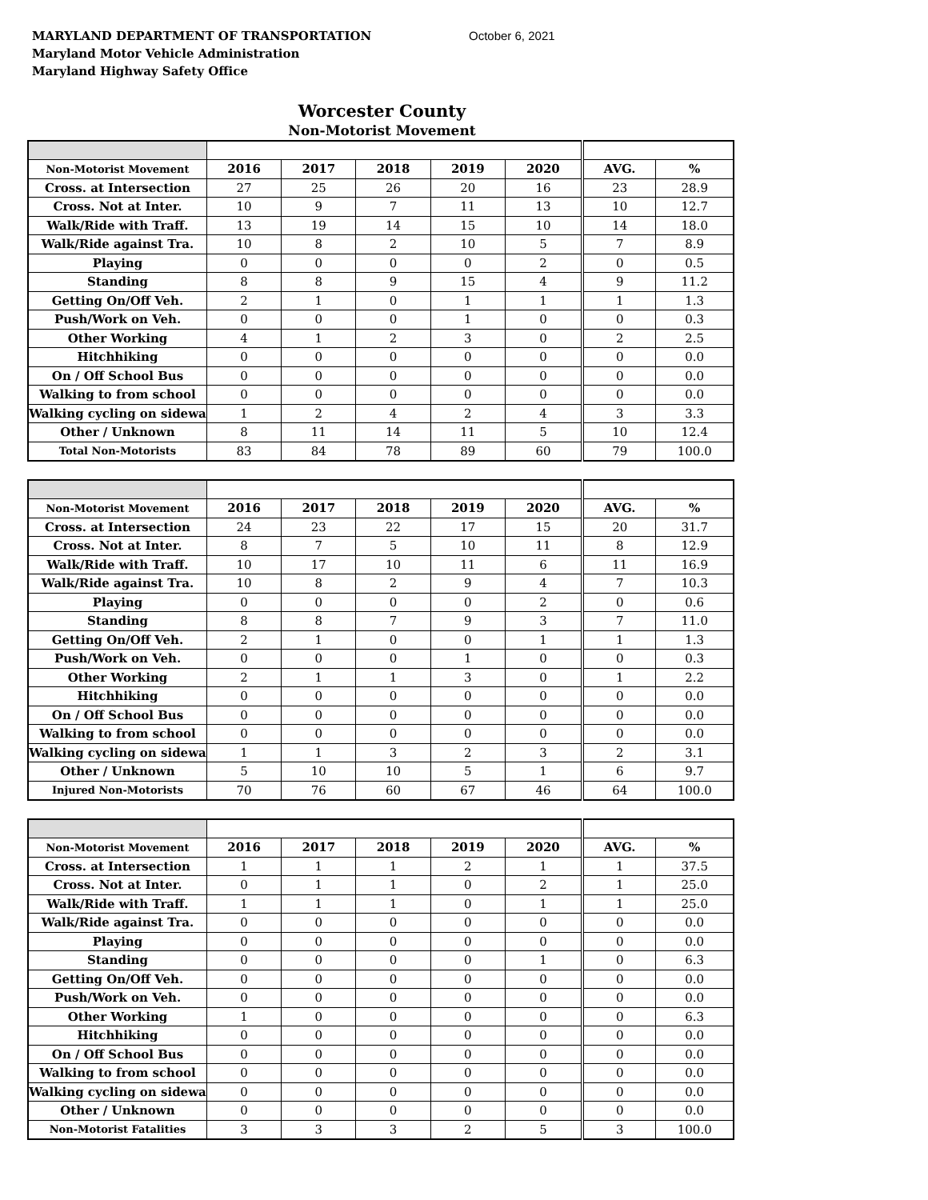MARYLAND DEPARTMENT OF TRANSPORTATION
Maryland Motor Vehicle Administration
Maryland Highway Safety Office
October 6, 2021
Worcester County
Non-Motorist Movement
| Non-Motorist Movement | 2016 | 2017 | 2018 | 2019 | 2020 | AVG. | % |
| --- | --- | --- | --- | --- | --- | --- | --- |
| Cross. at Intersection | 27 | 25 | 26 | 20 | 16 | 23 | 28.9 |
| Cross. Not at Inter. | 10 | 9 | 7 | 11 | 13 | 10 | 12.7 |
| Walk/Ride with Traff. | 13 | 19 | 14 | 15 | 10 | 14 | 18.0 |
| Walk/Ride against Tra. | 10 | 8 | 2 | 10 | 5 | 7 | 8.9 |
| Playing | 0 | 0 | 0 | 0 | 2 | 0 | 0.5 |
| Standing | 8 | 8 | 9 | 15 | 4 | 9 | 11.2 |
| Getting On/Off Veh. | 2 | 1 | 0 | 1 | 1 | 1 | 1.3 |
| Push/Work on Veh. | 0 | 0 | 0 | 1 | 0 | 0 | 0.3 |
| Other Working | 4 | 1 | 2 | 3 | 0 | 2 | 2.5 |
| Hitchhiking | 0 | 0 | 0 | 0 | 0 | 0 | 0.0 |
| On / Off School Bus | 0 | 0 | 0 | 0 | 0 | 0 | 0.0 |
| Walking to from school | 0 | 0 | 0 | 0 | 0 | 0 | 0.0 |
| Walking cycling on sidewa | 1 | 2 | 4 | 2 | 4 | 3 | 3.3 |
| Other / Unknown | 8 | 11 | 14 | 11 | 5 | 10 | 12.4 |
| Total Non-Motorists | 83 | 84 | 78 | 89 | 60 | 79 | 100.0 |
| Non-Motorist Movement | 2016 | 2017 | 2018 | 2019 | 2020 | AVG. | % |
| --- | --- | --- | --- | --- | --- | --- | --- |
| Cross. at Intersection | 24 | 23 | 22 | 17 | 15 | 20 | 31.7 |
| Cross. Not at Inter. | 8 | 7 | 5 | 10 | 11 | 8 | 12.9 |
| Walk/Ride with Traff. | 10 | 17 | 10 | 11 | 6 | 11 | 16.9 |
| Walk/Ride against Tra. | 10 | 8 | 2 | 9 | 4 | 7 | 10.3 |
| Playing | 0 | 0 | 0 | 0 | 2 | 0 | 0.6 |
| Standing | 8 | 8 | 7 | 9 | 3 | 7 | 11.0 |
| Getting On/Off Veh. | 2 | 1 | 0 | 0 | 1 | 1 | 1.3 |
| Push/Work on Veh. | 0 | 0 | 0 | 1 | 0 | 0 | 0.3 |
| Other Working | 2 | 1 | 1 | 3 | 0 | 1 | 2.2 |
| Hitchhiking | 0 | 0 | 0 | 0 | 0 | 0 | 0.0 |
| On / Off School Bus | 0 | 0 | 0 | 0 | 0 | 0 | 0.0 |
| Walking to from school | 0 | 0 | 0 | 0 | 0 | 0 | 0.0 |
| Walking cycling on sidewa | 1 | 1 | 3 | 2 | 3 | 2 | 3.1 |
| Other / Unknown | 5 | 10 | 10 | 5 | 1 | 6 | 9.7 |
| Injured Non-Motorists | 70 | 76 | 60 | 67 | 46 | 64 | 100.0 |
| Non-Motorist Movement | 2016 | 2017 | 2018 | 2019 | 2020 | AVG. | % |
| --- | --- | --- | --- | --- | --- | --- | --- |
| Cross. at Intersection | 1 | 1 | 1 | 2 | 1 | 1 | 37.5 |
| Cross. Not at Inter. | 0 | 1 | 1 | 0 | 2 | 1 | 25.0 |
| Walk/Ride with Traff. | 1 | 1 | 1 | 0 | 1 | 1 | 25.0 |
| Walk/Ride against Tra. | 0 | 0 | 0 | 0 | 0 | 0 | 0.0 |
| Playing | 0 | 0 | 0 | 0 | 0 | 0 | 0.0 |
| Standing | 0 | 0 | 0 | 0 | 1 | 0 | 6.3 |
| Getting On/Off Veh. | 0 | 0 | 0 | 0 | 0 | 0 | 0.0 |
| Push/Work on Veh. | 0 | 0 | 0 | 0 | 0 | 0 | 0.0 |
| Other Working | 1 | 0 | 0 | 0 | 0 | 0 | 6.3 |
| Hitchhiking | 0 | 0 | 0 | 0 | 0 | 0 | 0.0 |
| On / Off School Bus | 0 | 0 | 0 | 0 | 0 | 0 | 0.0 |
| Walking to from school | 0 | 0 | 0 | 0 | 0 | 0 | 0.0 |
| Walking cycling on sidewa | 0 | 0 | 0 | 0 | 0 | 0 | 0.0 |
| Other / Unknown | 0 | 0 | 0 | 0 | 0 | 0 | 0.0 |
| Non-Motorist Fatalities | 3 | 3 | 3 | 2 | 5 | 3 | 100.0 |